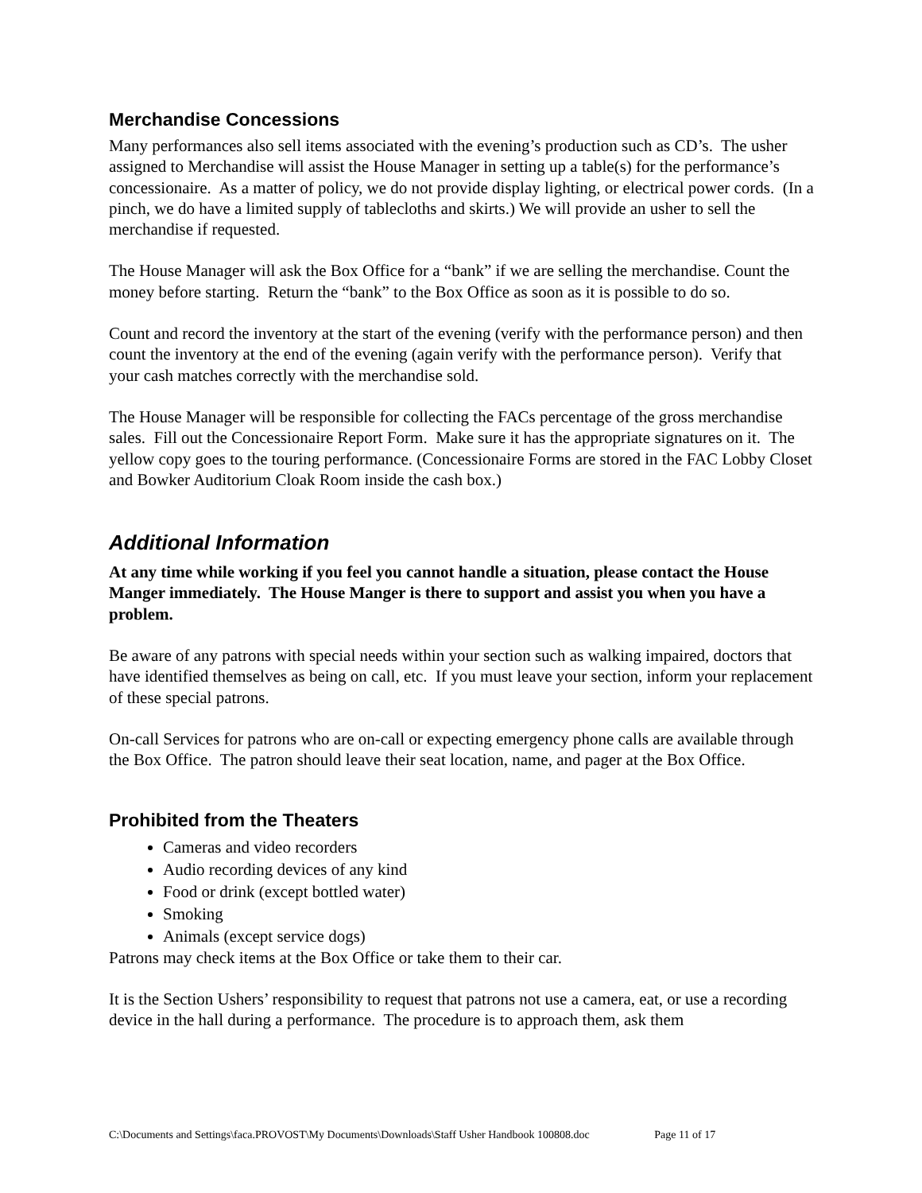Merchandise Concessions
Many performances also sell items associated with the evening’s production such as CD’s. The usher assigned to Merchandise will assist the House Manager in setting up a table(s) for the performance’s concessionaire. As a matter of policy, we do not provide display lighting, or electrical power cords. (In a pinch, we do have a limited supply of tablecloths and skirts.) We will provide an usher to sell the merchandise if requested.
The House Manager will ask the Box Office for a “bank” if we are selling the merchandise. Count the money before starting. Return the “bank” to the Box Office as soon as it is possible to do so.
Count and record the inventory at the start of the evening (verify with the performance person) and then count the inventory at the end of the evening (again verify with the performance person). Verify that your cash matches correctly with the merchandise sold.
The House Manager will be responsible for collecting the FACs percentage of the gross merchandise sales. Fill out the Concessionaire Report Form. Make sure it has the appropriate signatures on it. The yellow copy goes to the touring performance. (Concessionaire Forms are stored in the FAC Lobby Closet and Bowker Auditorium Cloak Room inside the cash box.)
Additional Information
At any time while working if you feel you cannot handle a situation, please contact the House Manger immediately. The House Manger is there to support and assist you when you have a problem.
Be aware of any patrons with special needs within your section such as walking impaired, doctors that have identified themselves as being on call, etc. If you must leave your section, inform your replacement of these special patrons.
On-call Services for patrons who are on-call or expecting emergency phone calls are available through the Box Office. The patron should leave their seat location, name, and pager at the Box Office.
Prohibited from the Theaters
Cameras and video recorders
Audio recording devices of any kind
Food or drink (except bottled water)
Smoking
Animals (except service dogs)
Patrons may check items at the Box Office or take them to their car.
It is the Section Ushers’ responsibility to request that patrons not use a camera, eat, or use a recording device in the hall during a performance. The procedure is to approach them, ask them
C:\Documents and Settings\faca.PROVOST\My Documents\Downloads\Staff Usher Handbook 100808.doc Page 11 of 17